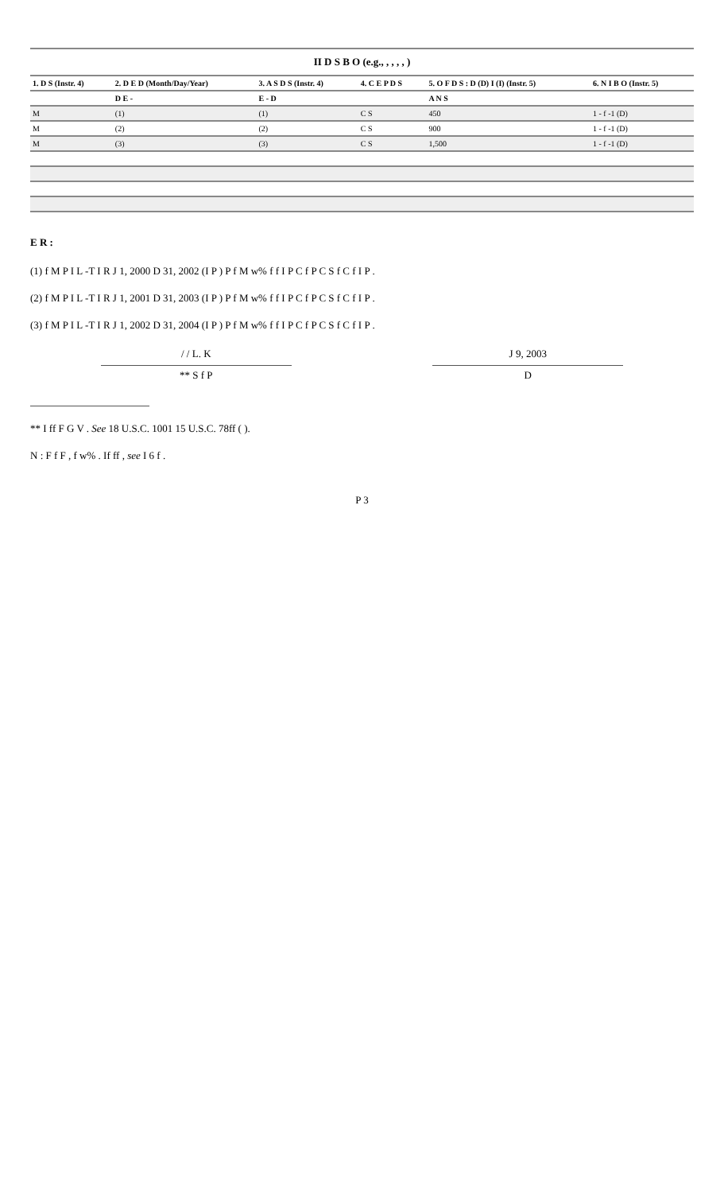II D S B O (e.g., , , , , )
| 1. D S (Instr. 4) | 2. D E D (Month/Day/Year) | 3. A S D S (Instr. 4) | 4. C E P D S | 5. O F D S : D (D) I (I) (Instr. 5) | 6. N I B O (Instr. 5) |
| --- | --- | --- | --- | --- | --- |
| | D E - | E - D | | A N S | |
| M | (1) | (1) | C S | 450 | 1 - f -1 (D) |
| M | (2) | (2) | C S | 900 | 1 - f -1 (D) |
| M | (3) | (3) | C S | 1,500 | 1 - f -1 (D) |
E R :
(1) f M P I L -T I R J 1, 2000 D 31, 2002 (I P ) P f M w% f f I P C f P C S f C f I P .
(2) f M P I L -T I R J 1, 2001 D 31, 2003 (I P ) P f M w% f f I P C f P C S f C f I P .
(3) f M P I L -T I R J 1, 2002 D 31, 2004 (I P ) P f M w% f f I P C f P C S f C f I P .
/ / L. K
** S f P
J 9, 2003
D
** I ff F G V . See 18 U.S.C. 1001 15 U.S.C. 78ff ( ).
N : F f F , f w% . If ff , see I 6 f .
P 3